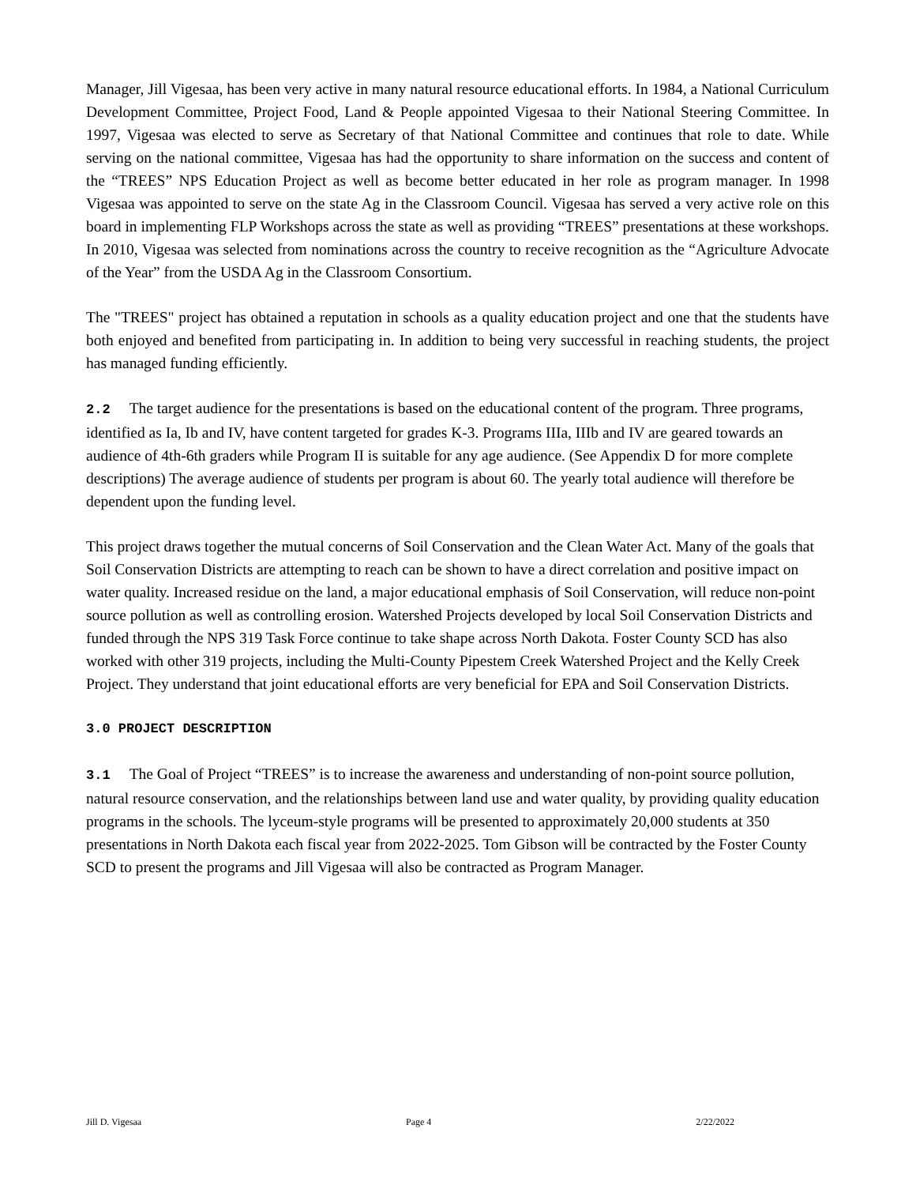Manager, Jill Vigesaa, has been very active in many natural resource educational efforts. In 1984, a National Curriculum Development Committee, Project Food, Land & People appointed Vigesaa to their National Steering Committee. In 1997, Vigesaa was elected to serve as Secretary of that National Committee and continues that role to date. While serving on the national committee, Vigesaa has had the opportunity to share information on the success and content of the “TREES” NPS Education Project as well as become better educated in her role as program manager. In 1998 Vigesaa was appointed to serve on the state Ag in the Classroom Council. Vigesaa has served a very active role on this board in implementing FLP Workshops across the state as well as providing “TREES” presentations at these workshops. In 2010, Vigesaa was selected from nominations across the country to receive recognition as the “Agriculture Advocate of the Year” from the USDA Ag in the Classroom Consortium.
The "TREES" project has obtained a reputation in schools as a quality education project and one that the students have both enjoyed and benefited from participating in. In addition to being very successful in reaching students, the project has managed funding efficiently.
2.2 The target audience for the presentations is based on the educational content of the program. Three programs, identified as Ia, Ib and IV, have content targeted for grades K-3. Programs IIIa, IIIb and IV are geared towards an audience of 4th-6th graders while Program II is suitable for any age audience. (See Appendix D for more complete descriptions) The average audience of students per program is about 60. The yearly total audience will therefore be dependent upon the funding level.
This project draws together the mutual concerns of Soil Conservation and the Clean Water Act. Many of the goals that Soil Conservation Districts are attempting to reach can be shown to have a direct correlation and positive impact on water quality. Increased residue on the land, a major educational emphasis of Soil Conservation, will reduce non-point source pollution as well as controlling erosion. Watershed Projects developed by local Soil Conservation Districts and funded through the NPS 319 Task Force continue to take shape across North Dakota. Foster County SCD has also worked with other 319 projects, including the Multi-County Pipestem Creek Watershed Project and the Kelly Creek Project. They understand that joint educational efforts are very beneficial for EPA and Soil Conservation Districts.
3.0 PROJECT DESCRIPTION
3.1 The Goal of Project “TREES” is to increase the awareness and understanding of non-point source pollution, natural resource conservation, and the relationships between land use and water quality, by providing quality education programs in the schools. The lyceum-style programs will be presented to approximately 20,000 students at 350 presentations in North Dakota each fiscal year from 2022-2025. Tom Gibson will be contracted by the Foster County SCD to present the programs and Jill Vigesaa will also be contracted as Program Manager.
Jill D. Vigesaa Page 4 2/22/2022